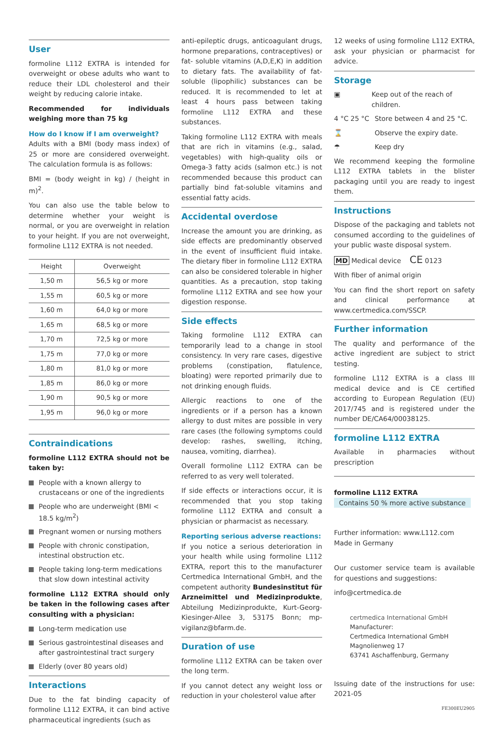User
formoline L112 EXTRA is intended for overweight or obese adults who want to reduce their LDL cholesterol and their weight by reducing calorie intake.
Recommended for individuals weighing more than 75 kg
How do I know if I am overweight?
Adults with a BMI (body mass index) of 25 or more are considered overweight. The calculation formula is as follows:
BMI = (body weight in kg) / (height in m)<sup>2</sup>.
You can also use the table below to determine whether your weight is normal, or you are overweight in relation to your height. If you are not overweight, formoline L112 EXTRA is not needed.
| Height | Overweight |
| --- | --- |
| 1,50 m | 56,5 kg or more |
| 1,55 m | 60,5 kg or more |
| 1,60 m | 64,0 kg or more |
| 1,65 m | 68,5 kg or more |
| 1,70 m | 72,5 kg or more |
| 1,75 m | 77,0 kg or more |
| 1,80 m | 81,0 kg or more |
| 1,85 m | 86,0 kg or more |
| 1,90 m | 90,5 kg or more |
| 1,95 m | 96,0 kg or more |
Contraindications
formoline L112 EXTRA should not be taken by:
People with a known allergy to crustaceans or one of the ingredients
People who are underweight (BMI < 18.5 kg/m<sup>2</sup>)
Pregnant women or nursing mothers
People with chronic constipation, intestinal obstruction etc.
People taking long-term medications that slow down intestinal activity
formoline L112 EXTRA should only be taken in the following cases after consulting with a physician:
Long-term medication use
Serious gastrointestinal diseases and after gastrointestinal tract surgery
Elderly (over 80 years old)
Interactions
Due to the fat binding capacity of formoline L112 EXTRA, it can bind active pharmaceutical ingredients (such as
anti-epileptic drugs, anticoagulant drugs, hormone preparations, contraceptives) or fat- soluble vitamins (A,D,E,K) in addition to dietary fats. The availability of fat-soluble (lipophilic) substances can be reduced. It is recommended to let at least 4 hours pass between taking formoline L112 EXTRA and these substances.
Taking formoline L112 EXTRA with meals that are rich in vitamins (e.g., salad, vegetables) with high-quality oils or Omega-3 fatty acids (salmon etc.) is not recommended because this product can partially bind fat-soluble vitamins and essential fatty acids.
Accidental overdose
Increase the amount you are drinking, as side effects are predominantly observed in the event of insufficient fluid intake. The dietary fiber in formoline L112 EXTRA can also be considered tolerable in higher quantities. As a precaution, stop taking formoline L112 EXTRA and see how your digestion response.
Side effects
Taking formoline L112 EXTRA can temporarily lead to a change in stool consistency. In very rare cases, digestive problems (constipation, flatulence, bloating) were reported primarily due to not drinking enough fluids.
Allergic reactions to one of the ingredients or if a person has a known allergy to dust mites are possible in very rare cases (the following symptoms could develop: rashes, swelling, itching, nausea, vomiting, diarrhea).
Overall formoline L112 EXTRA can be referred to as very well tolerated.
If side effects or interactions occur, it is recommended that you stop taking formoline L112 EXTRA and consult a physician or pharmacist as necessary.
Reporting serious adverse reactions:
If you notice a serious deterioration in your health while using formoline L112 EXTRA, report this to the manufacturer Certmedica International GmbH, and the competent authority Bundesinstitut für Arzneimittel und Medizinprodukte, Abteilung Medizinprodukte, Kurt-Georg-Kiesinger-Allee 3, 53175 Bonn; mp-vigilanz@bfarm.de.
Duration of use
formoline L112 EXTRA can be taken over the long term.
If you cannot detect any weight loss or reduction in your cholesterol value after
12 weeks of using formoline L112 EXTRA, ask your physician or pharmacist for advice.
Storage
▣ Keep out of the reach of children.
4 °C 25 °C Store between 4 and 25 °C.
⌛ Observe the expiry date.
☂ Keep dry
We recommend keeping the formoline L112 EXTRA tablets in the blister packaging until you are ready to ingest them.
Instructions
Dispose of the packaging and tablets not consumed according to the guidelines of your public waste disposal system.
MD Medical device CE 0123
With fiber of animal origin
You can find the short report on safety and clinical performance at www.certmedica.com/SSCP.
Further information
The quality and performance of the active ingredient are subject to strict testing.
formoline L112 EXTRA is a class III medical device and is CE certified according to European Regulation (EU) 2017/745 and is registered under the number DE/CA64/00038125.
formoline L112 EXTRA
Available in pharmacies without prescription
formoline L112 EXTRA
Contains 50 % more active substance
Further information: www.L112.com
Made in Germany
Our customer service team is available for questions and suggestions:
info@certmedica.de
certmedica International GmbH
Manufacturer:
Certmedica International GmbH
Magnolienweg 17
63741 Aschaffenburg, Germany
Issuing date of the instructions for use: 2021-05
FE300EU2905